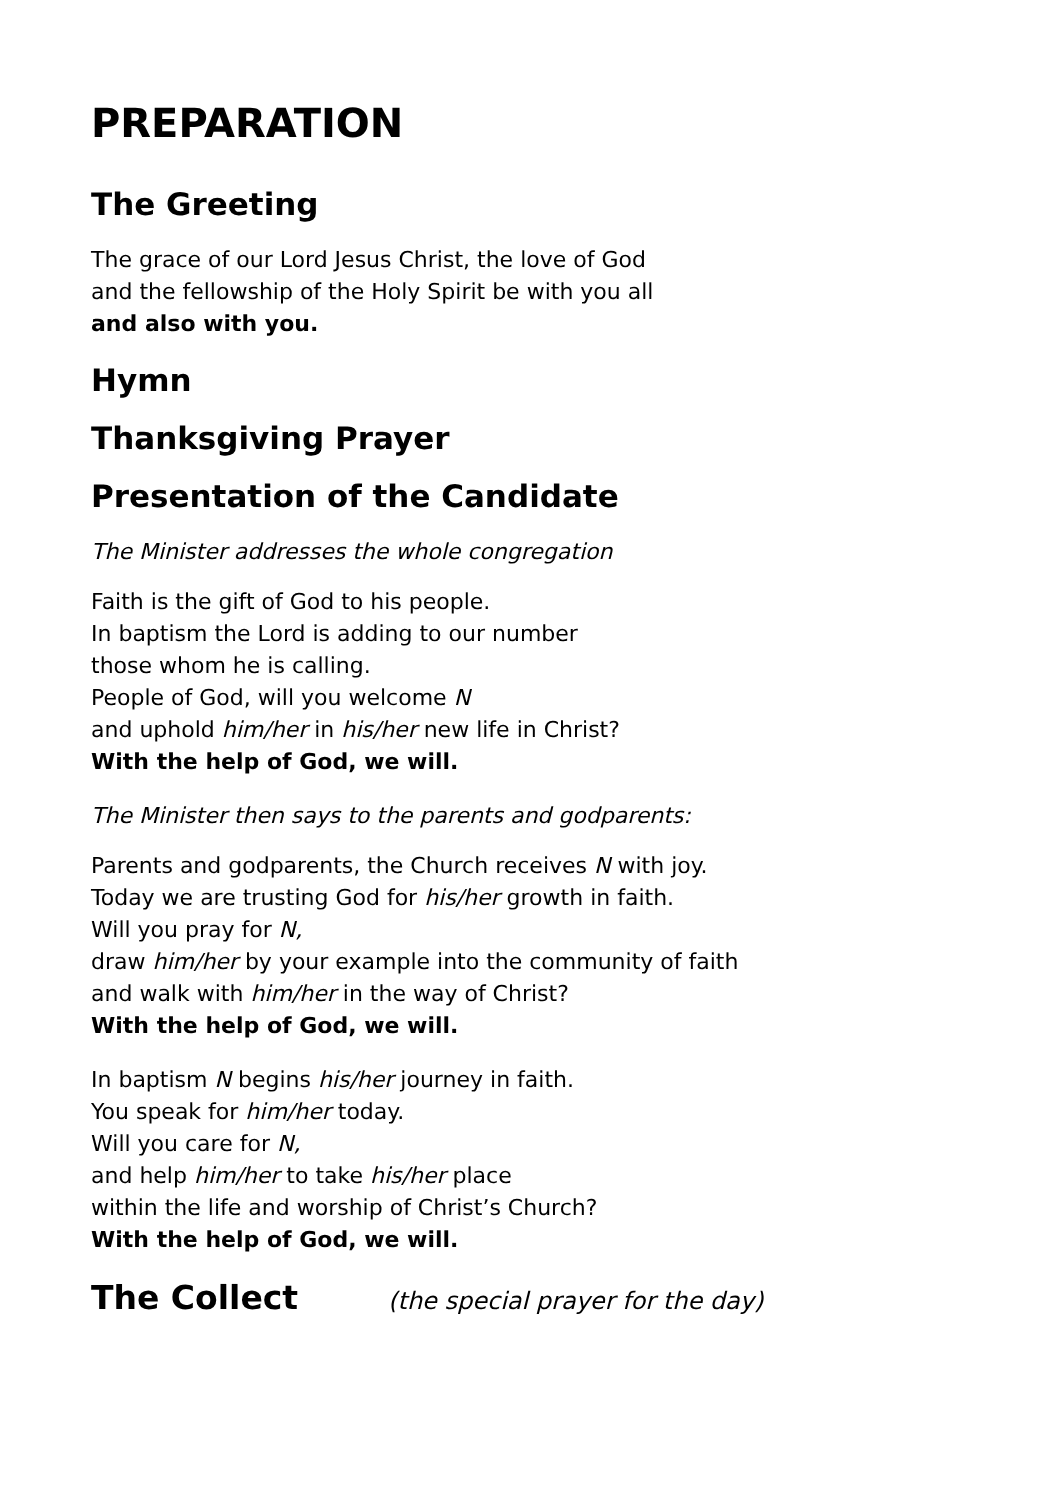PREPARATION
The Greeting
The grace of our Lord Jesus Christ, the love of God
and the fellowship of the Holy Spirit be with you all
and also with you.
Hymn
Thanksgiving Prayer
Presentation of the Candidate
The Minister addresses the whole congregation
Faith is the gift of God to his people.
In baptism the Lord is adding to our number
those whom he is calling.
People of God, will you welcome N
and uphold him/her in his/her new life in Christ?
With the help of God, we will.
The Minister then says to the parents and godparents:
Parents and godparents, the Church receives N with joy.
Today we are trusting God for his/her growth in faith.
Will you pray for N,
draw him/her by your example into the community of faith
and walk with him/her in the way of Christ?
With the help of God, we will.
In baptism N begins his/her journey in faith.
You speak for him/her today.
Will you care for N,
and help him/her to take his/her place
within the life and worship of Christ’s Church?
With the help of God, we will.
The Collect
(the special prayer for the day)